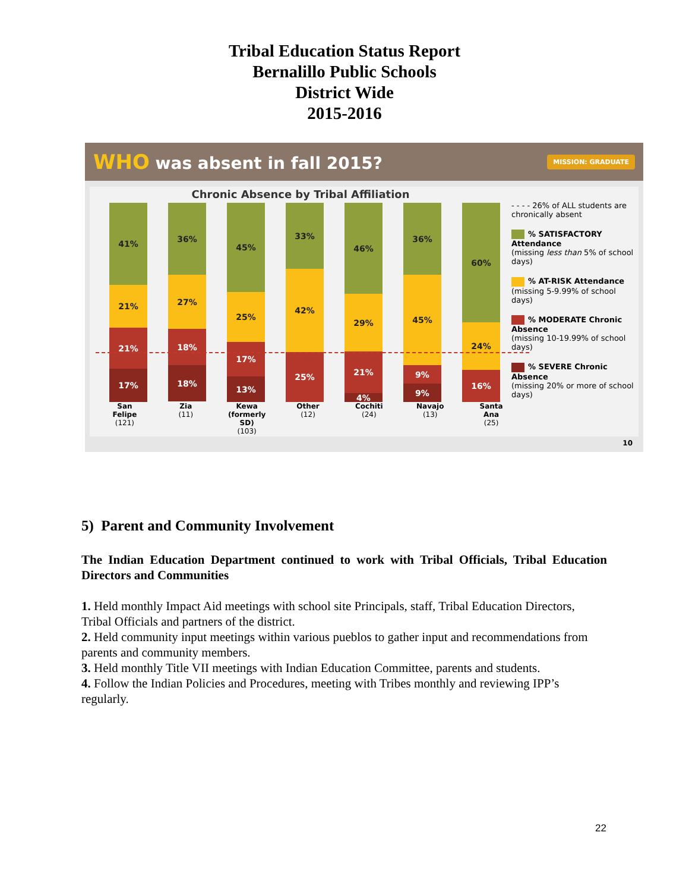Tribal Education Status Report
Bernalillo Public Schools
District Wide
2015-2016
WHO was absent in fall 2015? MISSION: GRADUATE
Chronic Absence by Tribal Affiliation
41%
21%
21%
17%
36%
27%
18%
18%
45%
25%
17%
13%
33%
42%
25%
46%
29%
21%
4%
36%
45%
9%
9%
60%
24%
16%
San Felipe
(121)
Zia
(11)
Kewa (formerly SD)
(103)
Other
(12)
Cochiti
(24)
Navajo
(13)
Santa Ana
(25)
- - - - 26% of ALL students are chronically absent
% SATISFACTORY Attendance
(missing less than 5% of school days)
% AT-RISK Attendance
(missing 5-9.99% of school days)
% MODERATE Chronic Absence
(missing 10-19.99% of school days)
% SEVERE Chronic Absence
(missing 20% or more of school days)
10
5) Parent and Community Involvement
The Indian Education Department continued to work with Tribal Officials, Tribal Education Directors and Communities
1. Held monthly Impact Aid meetings with school site Principals, staff, Tribal Education Directors, Tribal Officials and partners of the district.
2. Held community input meetings within various pueblos to gather input and recommendations from parents and community members.
3. Held monthly Title VII meetings with Indian Education Committee, parents and students.
4. Follow the Indian Policies and Procedures, meeting with Tribes monthly and reviewing IPP’s regularly.
22